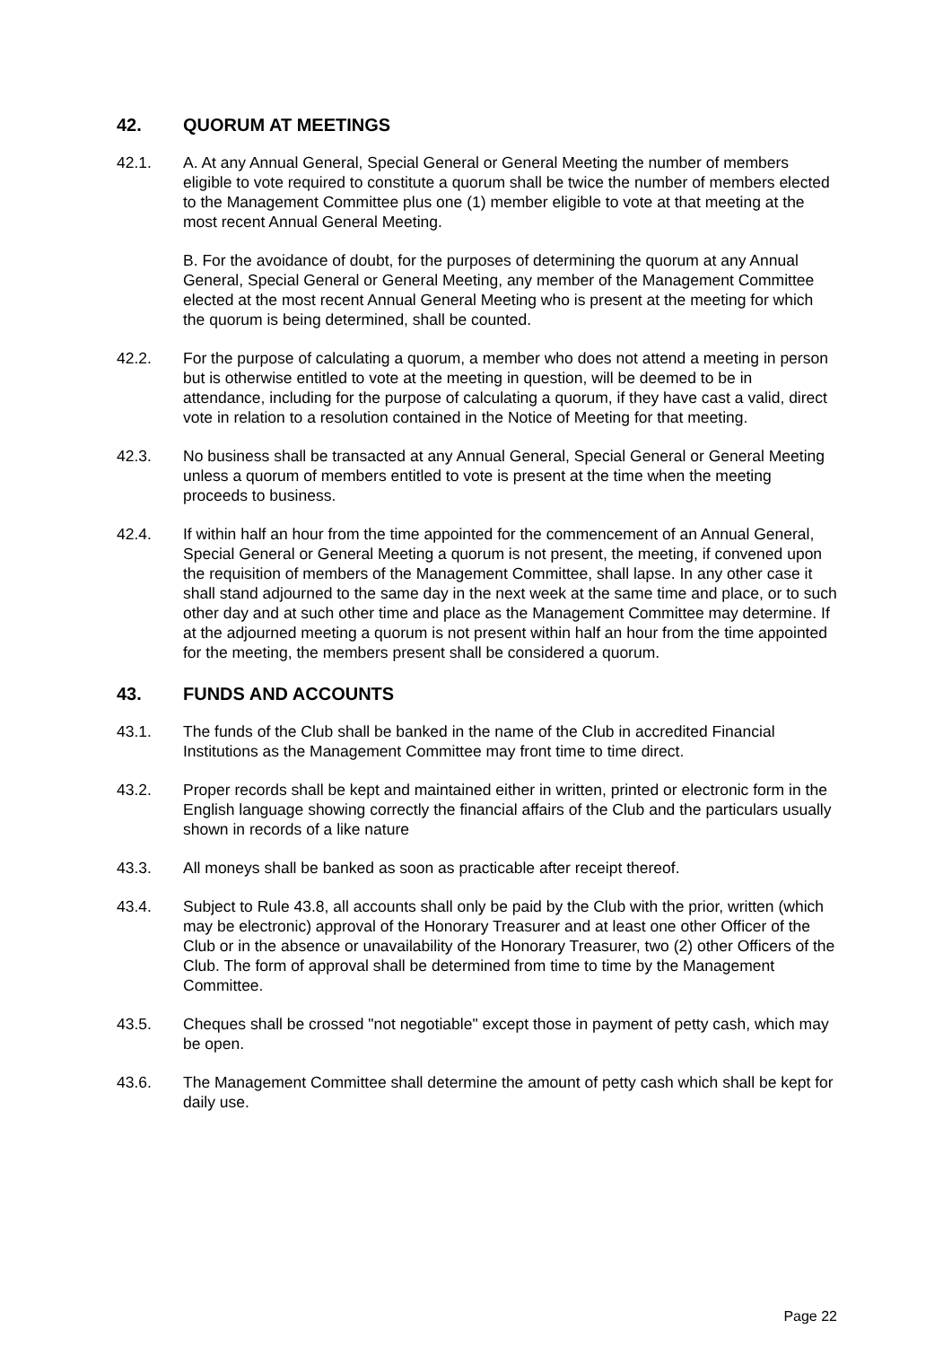42. QUORUM AT MEETINGS
42.1. A. At any Annual General, Special General or General Meeting the number of members eligible to vote required to constitute a quorum shall be twice the number of members elected to the Management Committee plus one (1) member eligible to vote at that meeting at the most recent Annual General Meeting.
B. For the avoidance of doubt, for the purposes of determining the quorum at any Annual General, Special General or General Meeting, any member of the Management Committee elected at the most recent Annual General Meeting who is present at the meeting for which the quorum is being determined, shall be counted.
42.2. For the purpose of calculating a quorum, a member who does not attend a meeting in person but is otherwise entitled to vote at the meeting in question, will be deemed to be in attendance, including for the purpose of calculating a quorum, if they have cast a valid, direct vote in relation to a resolution contained in the Notice of Meeting for that meeting.
42.3. No business shall be transacted at any Annual General, Special General or General Meeting unless a quorum of members entitled to vote is present at the time when the meeting proceeds to business.
42.4. If within half an hour from the time appointed for the commencement of an Annual General, Special General or General Meeting a quorum is not present, the meeting, if convened upon the requisition of members of the Management Committee, shall lapse. In any other case it shall stand adjourned to the same day in the next week at the same time and place, or to such other day and at such other time and place as the Management Committee may determine. If at the adjourned meeting a quorum is not present within half an hour from the time appointed for the meeting, the members present shall be considered a quorum.
43. FUNDS AND ACCOUNTS
43.1. The funds of the Club shall be banked in the name of the Club in accredited Financial Institutions as the Management Committee may front time to time direct.
43.2. Proper records shall be kept and maintained either in written, printed or electronic form in the English language showing correctly the financial affairs of the Club and the particulars usually shown in records of a like nature
43.3. All moneys shall be banked as soon as practicable after receipt thereof.
43.4. Subject to Rule 43.8, all accounts shall only be paid by the Club with the prior, written (which may be electronic) approval of the Honorary Treasurer and at least one other Officer of the Club or in the absence or unavailability of the Honorary Treasurer, two (2) other Officers of the Club. The form of approval shall be determined from time to time by the Management Committee.
43.5. Cheques shall be crossed "not negotiable" except those in payment of petty cash, which may be open.
43.6. The Management Committee shall determine the amount of petty cash which shall be kept for daily use.
Page 22